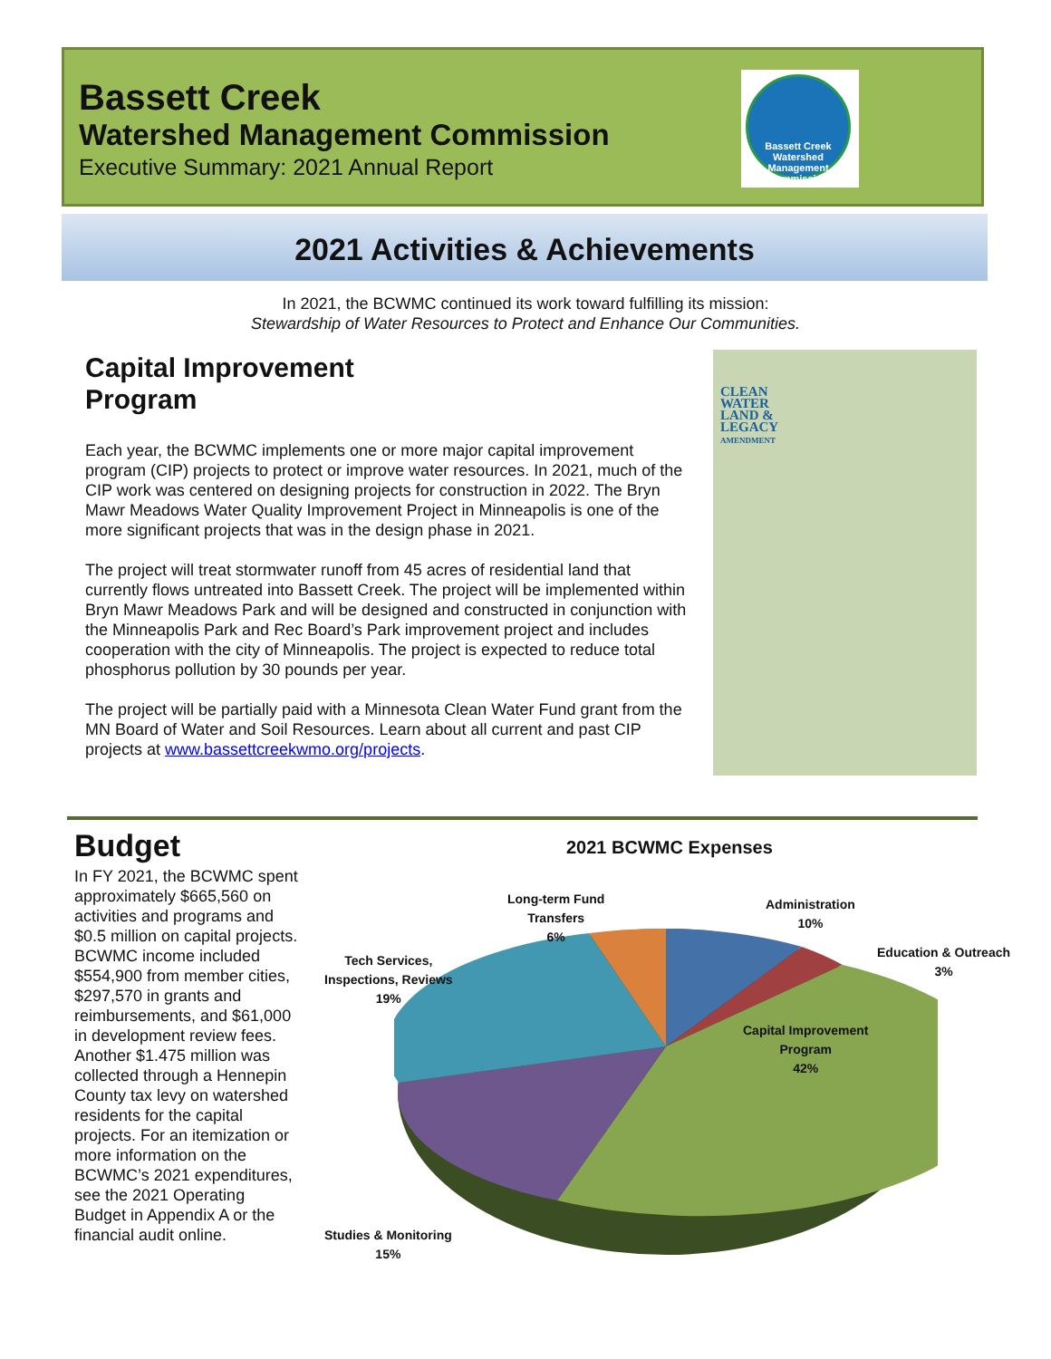Bassett Creek
Watershed Management Commission
Executive Summary: 2021 Annual Report
Bassett Creek
Watershed Management Commission
2021 Activities & Achievements
In 2021, the BCWMC continued its work toward fulfilling its mission:
Stewardship of Water Resources to Protect and Enhance Our Communities.
Capital Improvement
Program
Each year, the BCWMC implements one or more major capital improvement program (CIP) projects to protect or improve water resources. In 2021, much of the CIP work was centered on designing projects for construction in 2022. The Bryn Mawr Meadows Water Quality Improvement Project in Minneapolis is one of the more significant projects that was in the design phase in 2021.
The project will treat stormwater runoff from 45 acres of residential land that currently flows untreated into Bassett Creek. The project will be implemented within Bryn Mawr Meadows Park and will be designed and constructed in conjunction with the Minneapolis Park and Rec Board’s Park improvement project and includes cooperation with the city of Minneapolis. The project is expected to reduce total phosphorus pollution by 30 pounds per year.
The project will be partially paid with a Minnesota Clean Water Fund grant from the MN Board of Water and Soil Resources. Learn about all current and past CIP projects at www.bassettcreekwmo.org/projects.
CLEAN
WATER
LAND &
LEGACY
AMENDMENT
Budget
In FY 2021, the BCWMC spent approximately $665,560 on activities and programs and $0.5 million on capital projects. BCWMC income included $554,900 from member cities, $297,570 in grants and reimbursements, and $61,000 in development review fees. Another $1.475 million was collected through a Hennepin County tax levy on watershed residents for the capital projects. For an itemization or more information on the BCWMC’s 2021 expenditures, see the 2021 Operating Budget in Appendix A or the financial audit online.
2021 BCWMC Expenses
Long-term Fund
Transfers
6%
Administration
10%
Education & Outreach
3%
Capital Improvement
Program
42%
Tech Services,
Inspections, Reviews
19%
Studies & Monitoring
15%